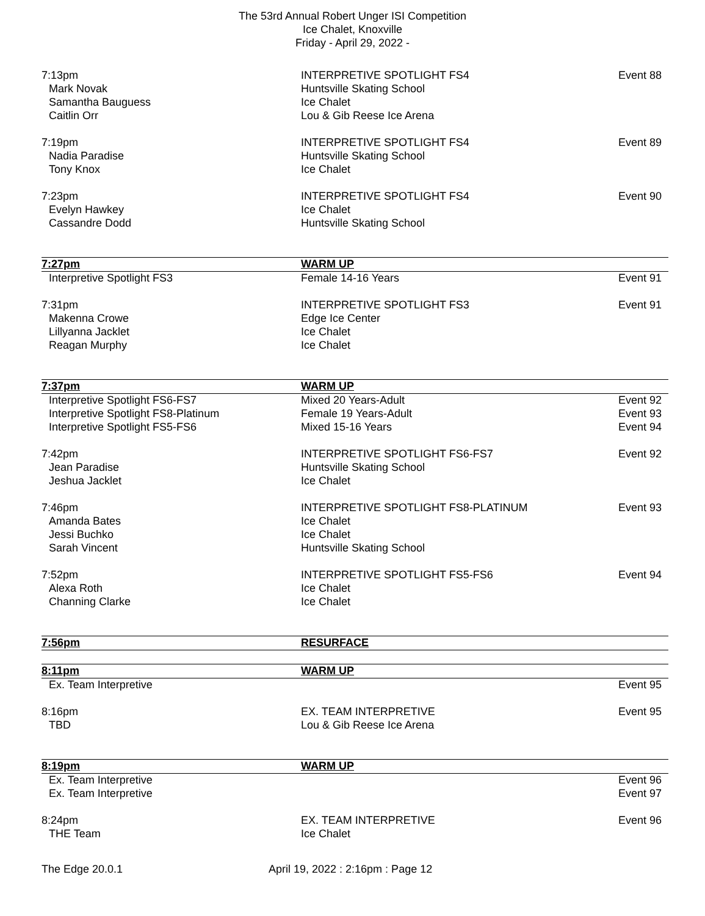The 53rd Annual Robert Unger ISI Competition
Ice Chalet, Knoxville
Friday - April 29, 2022 -
| 7:13pm | INTERPRETIVE SPOTLIGHT FS4 | Event 88 |
| Mark Novak | Huntsville Skating School | |
| Samantha Bauguess | Ice Chalet | |
| Caitlin Orr | Lou & Gib Reese Ice Arena | |
| 7:19pm | INTERPRETIVE SPOTLIGHT FS4 | Event 89 |
| Nadia Paradise | Huntsville Skating School | |
| Tony Knox | Ice Chalet | |
| 7:23pm | INTERPRETIVE SPOTLIGHT FS4 | Event 90 |
| Evelyn Hawkey | Ice Chalet | |
| Cassandre Dodd | Huntsville Skating School | |
| 7:27pm | WARM UP | |
| Interpretive Spotlight FS3 | Female 14-16 Years | Event 91 |
| 7:31pm | INTERPRETIVE SPOTLIGHT FS3 | Event 91 |
| Makenna Crowe | Edge Ice Center | |
| Lillyanna Jacklet | Ice Chalet | |
| Reagan Murphy | Ice Chalet | |
| 7:37pm | WARM UP | |
| Interpretive Spotlight FS6-FS7 | Mixed 20 Years-Adult | Event 92 |
| Interpretive Spotlight FS8-Platinum | Female 19 Years-Adult | Event 93 |
| Interpretive Spotlight FS5-FS6 | Mixed 15-16 Years | Event 94 |
| 7:42pm | INTERPRETIVE SPOTLIGHT FS6-FS7 | Event 92 |
| Jean Paradise | Huntsville Skating School | |
| Jeshua Jacklet | Ice Chalet | |
| 7:46pm | INTERPRETIVE SPOTLIGHT FS8-PLATINUM | Event 93 |
| Amanda Bates | Ice Chalet | |
| Jessi Buchko | Ice Chalet | |
| Sarah Vincent | Huntsville Skating School | |
| 7:52pm | INTERPRETIVE SPOTLIGHT FS5-FS6 | Event 94 |
| Alexa Roth | Ice Chalet | |
| Channing Clarke | Ice Chalet | |
| 7:56pm | RESURFACE | |
| 8:11pm | WARM UP | |
| Ex. Team Interpretive | | Event 95 |
| 8:16pm | EX. TEAM INTERPRETIVE | Event 95 |
| TBD | Lou & Gib Reese Ice Arena | |
| 8:19pm | WARM UP | |
| Ex. Team Interpretive | | Event 96 |
| Ex. Team Interpretive | | Event 97 |
| 8:24pm | EX. TEAM INTERPRETIVE | Event 96 |
| THE Team | Ice Chalet | |
The Edge 20.0.1 April 19, 2022 : 2:16pm : Page 12